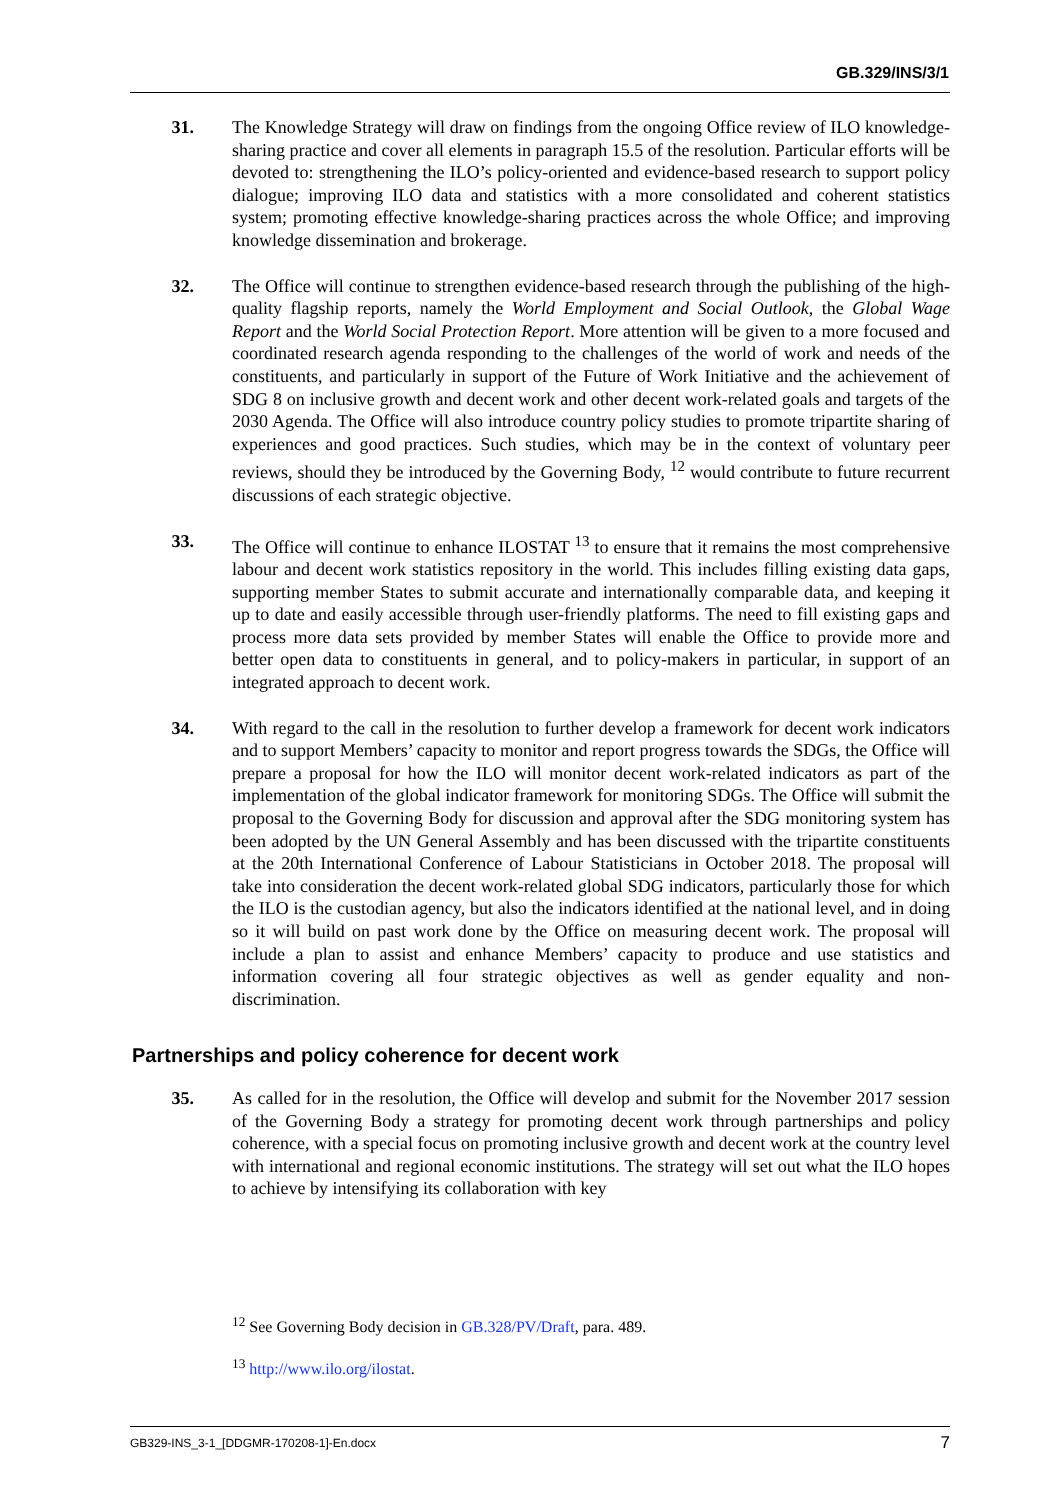GB.329/INS/3/1
31. The Knowledge Strategy will draw on findings from the ongoing Office review of ILO knowledge-sharing practice and cover all elements in paragraph 15.5 of the resolution. Particular efforts will be devoted to: strengthening the ILO’s policy-oriented and evidence-based research to support policy dialogue; improving ILO data and statistics with a more consolidated and coherent statistics system; promoting effective knowledge-sharing practices across the whole Office; and improving knowledge dissemination and brokerage.
32. The Office will continue to strengthen evidence-based research through the publishing of the high-quality flagship reports, namely the World Employment and Social Outlook, the Global Wage Report and the World Social Protection Report. More attention will be given to a more focused and coordinated research agenda responding to the challenges of the world of work and needs of the constituents, and particularly in support of the Future of Work Initiative and the achievement of SDG 8 on inclusive growth and decent work and other decent work-related goals and targets of the 2030 Agenda. The Office will also introduce country policy studies to promote tripartite sharing of experiences and good practices. Such studies, which may be in the context of voluntary peer reviews, should they be introduced by the Governing Body, <sup>12</sup> would contribute to future recurrent discussions of each strategic objective.
33. The Office will continue to enhance ILOSTAT <sup>13</sup> to ensure that it remains the most comprehensive labour and decent work statistics repository in the world. This includes filling existing data gaps, supporting member States to submit accurate and internationally comparable data, and keeping it up to date and easily accessible through user-friendly platforms. The need to fill existing gaps and process more data sets provided by member States will enable the Office to provide more and better open data to constituents in general, and to policy-makers in particular, in support of an integrated approach to decent work.
34. With regard to the call in the resolution to further develop a framework for decent work indicators and to support Members’ capacity to monitor and report progress towards the SDGs, the Office will prepare a proposal for how the ILO will monitor decent work-related indicators as part of the implementation of the global indicator framework for monitoring SDGs. The Office will submit the proposal to the Governing Body for discussion and approval after the SDG monitoring system has been adopted by the UN General Assembly and has been discussed with the tripartite constituents at the 20th International Conference of Labour Statisticians in October 2018. The proposal will take into consideration the decent work-related global SDG indicators, particularly those for which the ILO is the custodian agency, but also the indicators identified at the national level, and in doing so it will build on past work done by the Office on measuring decent work. The proposal will include a plan to assist and enhance Members’ capacity to produce and use statistics and information covering all four strategic objectives as well as gender equality and non-discrimination.
Partnerships and policy coherence for decent work
35. As called for in the resolution, the Office will develop and submit for the November 2017 session of the Governing Body a strategy for promoting decent work through partnerships and policy coherence, with a special focus on promoting inclusive growth and decent work at the country level with international and regional economic institutions. The strategy will set out what the ILO hopes to achieve by intensifying its collaboration with key
<sup>12</sup> See Governing Body decision in GB.328/PV/Draft, para. 489.
<sup>13</sup> http://www.ilo.org/ilostat.
GB329-INS_3-1_[DDGMR-170208-1]-En.docx 7